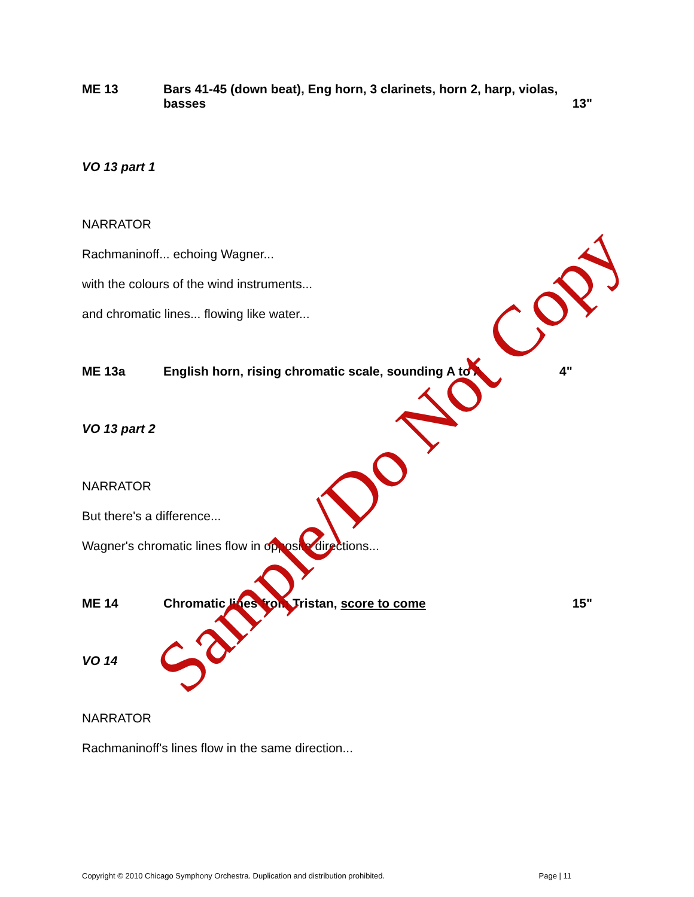ME 13 Bars 41-45 (down beat), Eng horn, 3 clarinets, horn 2, harp, violas, basses 13"
VO 13 part 1
NARRATOR
Rachmaninoff... echoing Wagner...
with the colours of the wind instruments...
and chromatic lines... flowing like water...
ME 13a English horn, rising chromatic scale, sounding A to A
4"
VO 13 part 2
NARRATOR
But there's a difference...
Wagner's chromatic lines flow in opposite directions...
ME 14 Chromatic lines from Tristan, score to come
15"
VO 14
NARRATOR
Rachmaninoff's lines flow in the same direction...
Sample/Do Not Copy
Copyright © 2010 Chicago Symphony Orchestra. Duplication and distribution prohibited. Page | 11